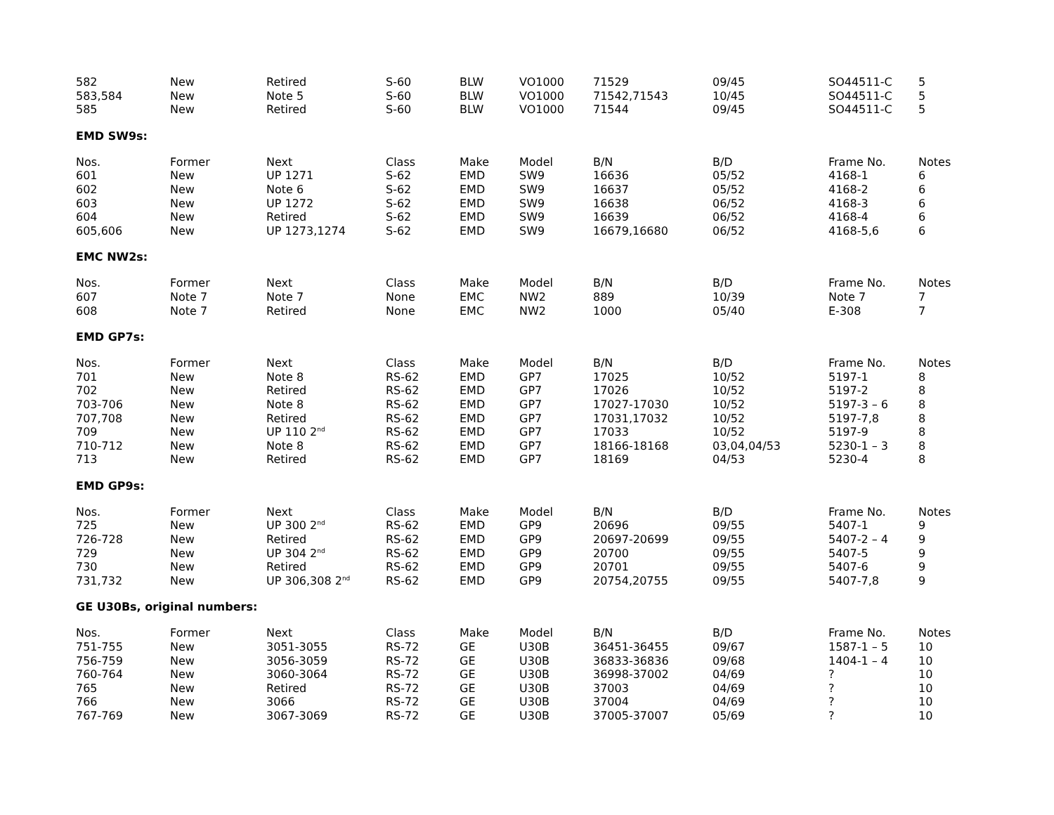| 582 | New | Retired | S-60 | BLW | VO1000 | 71529 | 09/45 | SO44511-C | 5 |
| 583,584 | New | Note 5 | S-60 | BLW | VO1000 | 71542,71543 | 10/45 | SO44511-C | 5 |
| 585 | New | Retired | S-60 | BLW | VO1000 | 71544 | 09/45 | SO44511-C | 5 |
EMD SW9s:
| Nos. | Former | Next | Class | Make | Model | B/N | B/D | Frame No. | Notes |
| --- | --- | --- | --- | --- | --- | --- | --- | --- | --- |
| 601 | New | UP 1271 | S-62 | EMD | SW9 | 16636 | 05/52 | 4168-1 | 6 |
| 602 | New | Note 6 | S-62 | EMD | SW9 | 16637 | 05/52 | 4168-2 | 6 |
| 603 | New | UP 1272 | S-62 | EMD | SW9 | 16638 | 06/52 | 4168-3 | 6 |
| 604 | New | Retired | S-62 | EMD | SW9 | 16639 | 06/52 | 4168-4 | 6 |
| 605,606 | New | UP 1273,1274 | S-62 | EMD | SW9 | 16679,16680 | 06/52 | 4168-5,6 | 6 |
EMC NW2s:
| Nos. | Former | Next | Class | Make | Model | B/N | B/D | Frame No. | Notes |
| --- | --- | --- | --- | --- | --- | --- | --- | --- | --- |
| 607 | Note 7 | Note 7 | None | EMC | NW2 | 889 | 10/39 | Note 7 | 7 |
| 608 | Note 7 | Retired | None | EMC | NW2 | 1000 | 05/40 | E-308 | 7 |
EMD GP7s:
| Nos. | Former | Next | Class | Make | Model | B/N | B/D | Frame No. | Notes |
| --- | --- | --- | --- | --- | --- | --- | --- | --- | --- |
| 701 | New | Note 8 | RS-62 | EMD | GP7 | 17025 | 10/52 | 5197-1 | 8 |
| 702 | New | Retired | RS-62 | EMD | GP7 | 17026 | 10/52 | 5197-2 | 8 |
| 703-706 | New | Note 8 | RS-62 | EMD | GP7 | 17027-17030 | 10/52 | 5197-3 – 6 | 8 |
| 707,708 | New | Retired | RS-62 | EMD | GP7 | 17031,17032 | 10/52 | 5197-7,8 | 8 |
| 709 | New | UP 110 2<sup>nd</sup> | RS-62 | EMD | GP7 | 17033 | 10/52 | 5197-9 | 8 |
| 710-712 | New | Note 8 | RS-62 | EMD | GP7 | 18166-18168 | 03,04,04/53 | 5230-1 – 3 | 8 |
| 713 | New | Retired | RS-62 | EMD | GP7 | 18169 | 04/53 | 5230-4 | 8 |
EMD GP9s:
| Nos. | Former | Next | Class | Make | Model | B/N | B/D | Frame No. | Notes |
| --- | --- | --- | --- | --- | --- | --- | --- | --- | --- |
| 725 | New | UP 300 2<sup>nd</sup> | RS-62 | EMD | GP9 | 20696 | 09/55 | 5407-1 | 9 |
| 726-728 | New | Retired | RS-62 | EMD | GP9 | 20697-20699 | 09/55 | 5407-2 – 4 | 9 |
| 729 | New | UP 304 2<sup>nd</sup> | RS-62 | EMD | GP9 | 20700 | 09/55 | 5407-5 | 9 |
| 730 | New | Retired | RS-62 | EMD | GP9 | 20701 | 09/55 | 5407-6 | 9 |
| 731,732 | New | UP 306,308 2<sup>nd</sup> | RS-62 | EMD | GP9 | 20754,20755 | 09/55 | 5407-7,8 | 9 |
GE U30Bs, original numbers:
| Nos. | Former | Next | Class | Make | Model | B/N | B/D | Frame No. | Notes |
| --- | --- | --- | --- | --- | --- | --- | --- | --- | --- |
| 751-755 | New | 3051-3055 | RS-72 | GE | U30B | 36451-36455 | 09/67 | 1587-1 – 5 | 10 |
| 756-759 | New | 3056-3059 | RS-72 | GE | U30B | 36833-36836 | 09/68 | 1404-1 – 4 | 10 |
| 760-764 | New | 3060-3064 | RS-72 | GE | U30B | 36998-37002 | 04/69 | ? | 10 |
| 765 | New | Retired | RS-72 | GE | U30B | 37003 | 04/69 | ? | 10 |
| 766 | New | 3066 | RS-72 | GE | U30B | 37004 | 04/69 | ? | 10 |
| 767-769 | New | 3067-3069 | RS-72 | GE | U30B | 37005-37007 | 05/69 | ? | 10 |